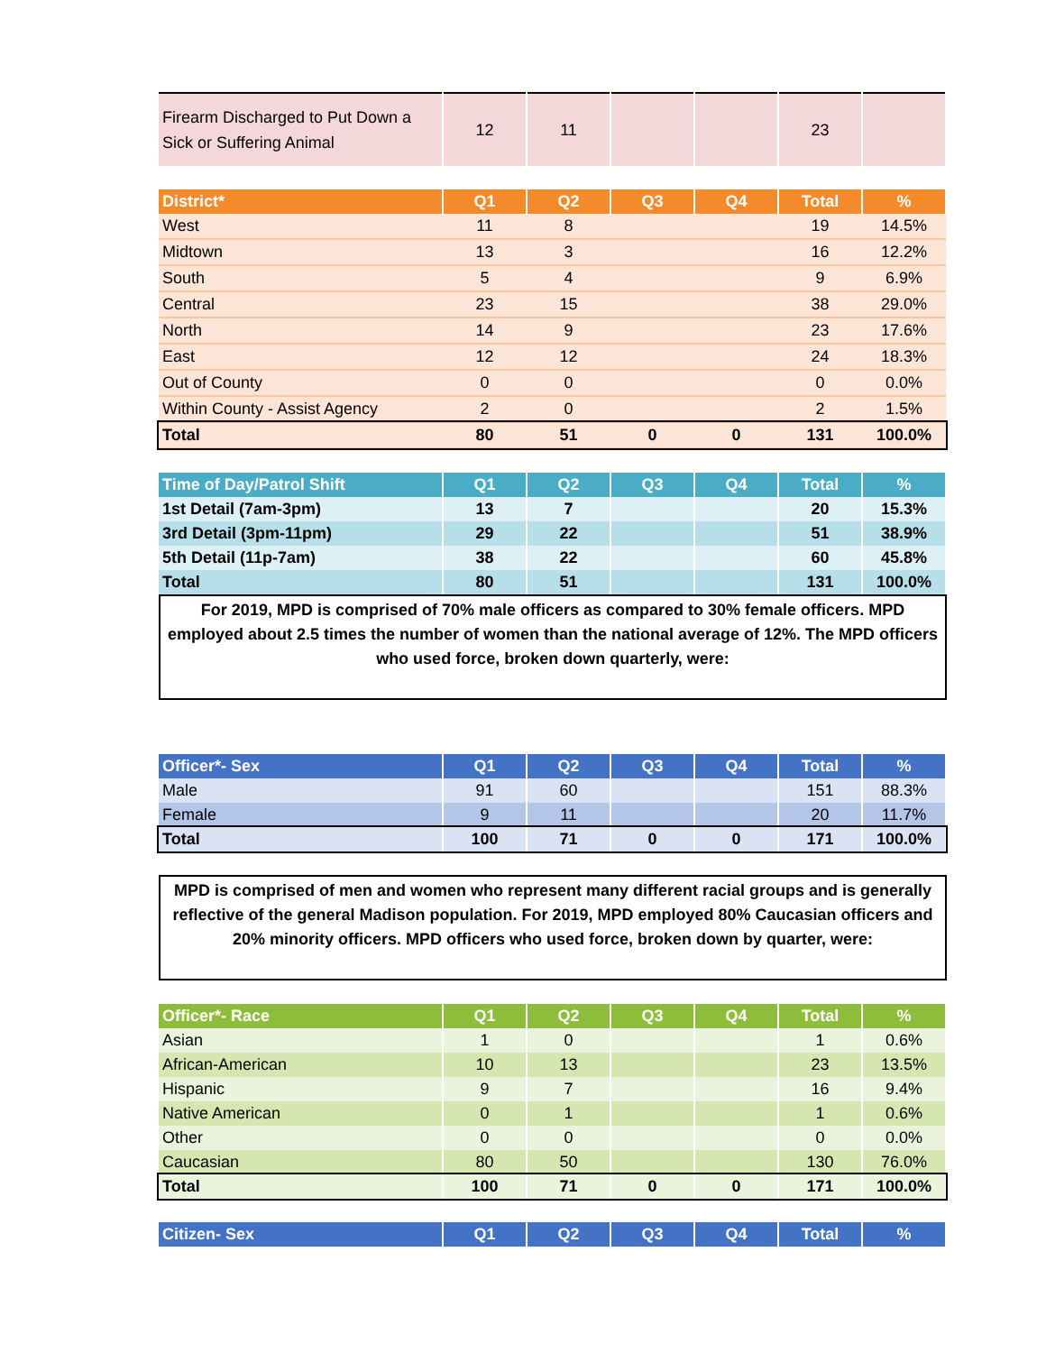| Firearm Discharged to Put Down a Sick or Suffering Animal | 12 | 11 | | | 23 | |
| District* | Q1 | Q2 | Q3 | Q4 | Total | % |
| --- | --- | --- | --- | --- | --- | --- |
| West | 11 | 8 | | | 19 | 14.5% |
| Midtown | 13 | 3 | | | 16 | 12.2% |
| South | 5 | 4 | | | 9 | 6.9% |
| Central | 23 | 15 | | | 38 | 29.0% |
| North | 14 | 9 | | | 23 | 17.6% |
| East | 12 | 12 | | | 24 | 18.3% |
| Out of County | 0 | 0 | | | 0 | 0.0% |
| Within County - Assist Agency | 2 | 0 | | | 2 | 1.5% |
| Total | 80 | 51 | 0 | 0 | 131 | 100.0% |
| Time of Day/Patrol Shift | Q1 | Q2 | Q3 | Q4 | Total | % |
| --- | --- | --- | --- | --- | --- | --- |
| 1st Detail (7am-3pm) | 13 | 7 | | | 20 | 15.3% |
| 3rd Detail (3pm-11pm) | 29 | 22 | | | 51 | 38.9% |
| 5th Detail (11p-7am) | 38 | 22 | | | 60 | 45.8% |
| Total | 80 | 51 | | | 131 | 100.0% |
For 2019, MPD is comprised of 70% male officers as compared to 30% female officers. MPD employed about 2.5 times the number of women than the national average of 12%. The MPD officers who used force, broken down quarterly, were:
| Officer*- Sex | Q1 | Q2 | Q3 | Q4 | Total | % |
| --- | --- | --- | --- | --- | --- | --- |
| Male | 91 | 60 | | | 151 | 88.3% |
| Female | 9 | 11 | | | 20 | 11.7% |
| Total | 100 | 71 | 0 | 0 | 171 | 100.0% |
MPD is comprised of men and women who represent many different racial groups and is generally reflective of the general Madison population. For 2019, MPD employed 80% Caucasian officers and 20% minority officers. MPD officers who used force, broken down by quarter, were:
| Officer*- Race | Q1 | Q2 | Q3 | Q4 | Total | % |
| --- | --- | --- | --- | --- | --- | --- |
| Asian | 1 | 0 | | | 1 | 0.6% |
| African-American | 10 | 13 | | | 23 | 13.5% |
| Hispanic | 9 | 7 | | | 16 | 9.4% |
| Native American | 0 | 1 | | | 1 | 0.6% |
| Other | 0 | 0 | | | 0 | 0.0% |
| Caucasian | 80 | 50 | | | 130 | 76.0% |
| Total | 100 | 71 | 0 | 0 | 171 | 100.0% |
| Citizen- Sex | Q1 | Q2 | Q3 | Q4 | Total | % |
| --- | --- | --- | --- | --- | --- | --- |